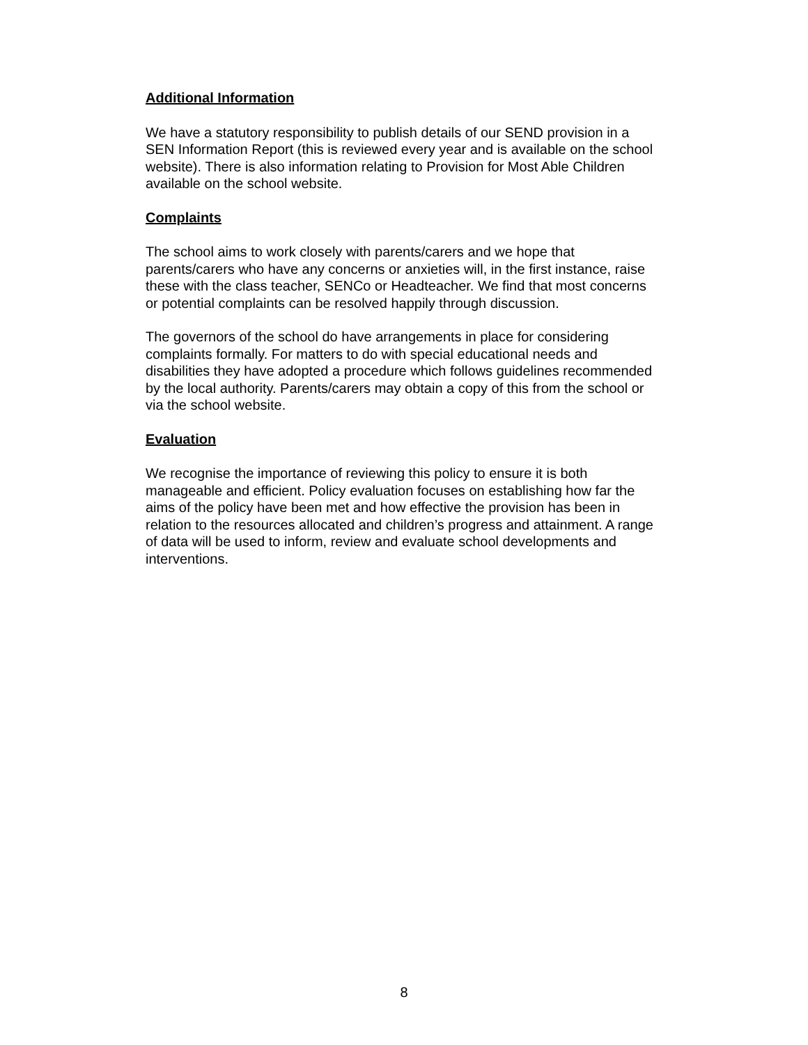Additional Information
We have a statutory responsibility to publish details of our SEND provision in a SEN Information Report (this is reviewed every year and is available on the school website). There is also information relating to Provision for Most Able Children available on the school website.
Complaints
The school aims to work closely with parents/carers and we hope that parents/carers who have any concerns or anxieties will, in the first instance, raise these with the class teacher, SENCo or Headteacher. We find that most concerns or potential complaints can be resolved happily through discussion.
The governors of the school do have arrangements in place for considering complaints formally. For matters to do with special educational needs and disabilities they have adopted a procedure which follows guidelines recommended by the local authority. Parents/carers may obtain a copy of this from the school or via the school website.
Evaluation
We recognise the importance of reviewing this policy to ensure it is both manageable and efficient. Policy evaluation focuses on establishing how far the aims of the policy have been met and how effective the provision has been in relation to the resources allocated and children’s progress and attainment. A range of data will be used to inform, review and evaluate school developments and interventions.
8